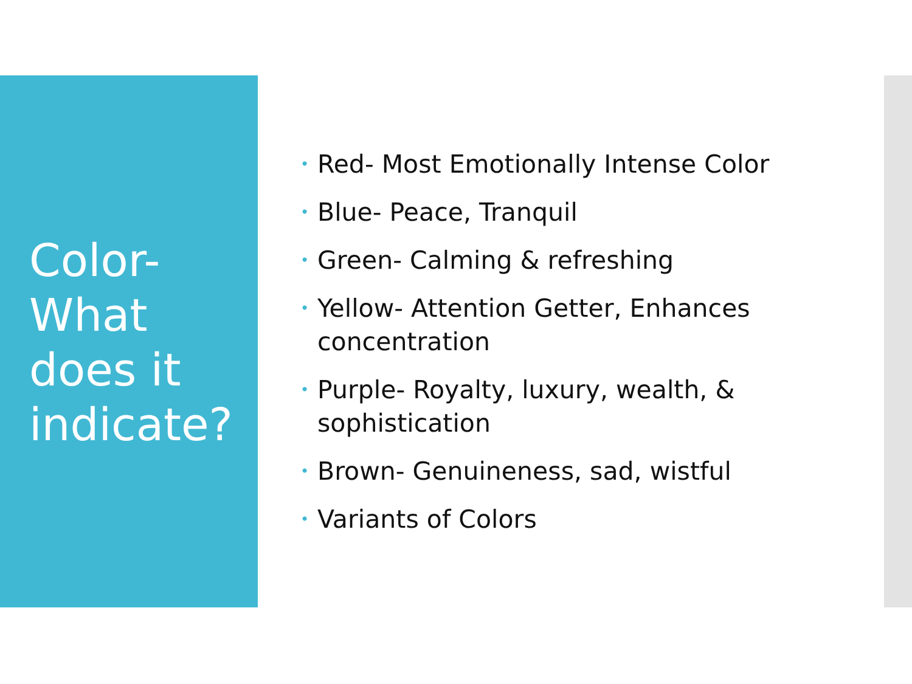Color- What does it indicate?
• Red- Most Emotionally Intense Color
• Blue- Peace, Tranquil
• Green- Calming & refreshing
• Yellow- Attention Getter, Enhances concentration
• Purple- Royalty, luxury, wealth, & sophistication
• Brown- Genuineness, sad, wistful
• Variants of Colors